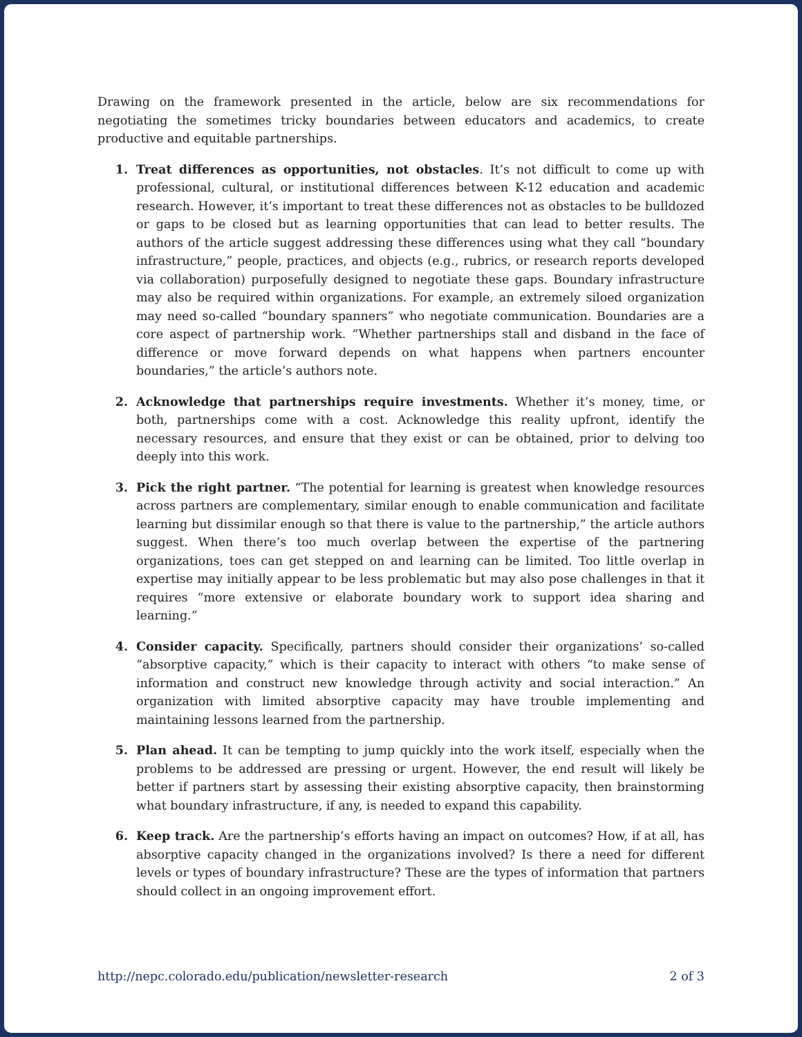Drawing on the framework presented in the article, below are six recommendations for negotiating the sometimes tricky boundaries between educators and academics, to create productive and equitable partnerships.
1. Treat differences as opportunities, not obstacles. It’s not difficult to come up with professional, cultural, or institutional differences between K-12 education and academic research. However, it’s important to treat these differences not as obstacles to be bulldozed or gaps to be closed but as learning opportunities that can lead to better results. The authors of the article suggest addressing these differences using what they call “boundary infrastructure,” people, practices, and objects (e.g., rubrics, or research reports developed via collaboration) purposefully designed to negotiate these gaps. Boundary infrastructure may also be required within organizations. For example, an extremely siloed organization may need so-called “boundary spanners” who negotiate communication. Boundaries are a core aspect of partnership work. “Whether partnerships stall and disband in the face of difference or move forward depends on what happens when partners encounter boundaries,” the article’s authors note.
2. Acknowledge that partnerships require investments. Whether it’s money, time, or both, partnerships come with a cost. Acknowledge this reality upfront, identify the necessary resources, and ensure that they exist or can be obtained, prior to delving too deeply into this work.
3. Pick the right partner. “The potential for learning is greatest when knowledge resources across partners are complementary, similar enough to enable communication and facilitate learning but dissimilar enough so that there is value to the partnership,” the article authors suggest. When there’s too much overlap between the expertise of the partnering organizations, toes can get stepped on and learning can be limited. Too little overlap in expertise may initially appear to be less problematic but may also pose challenges in that it requires “more extensive or elaborate boundary work to support idea sharing and learning.”
4. Consider capacity. Specifically, partners should consider their organizations’ so-called “absorptive capacity,” which is their capacity to interact with others “to make sense of information and construct new knowledge through activity and social interaction.” An organization with limited absorptive capacity may have trouble implementing and maintaining lessons learned from the partnership.
5. Plan ahead. It can be tempting to jump quickly into the work itself, especially when the problems to be addressed are pressing or urgent. However, the end result will likely be better if partners start by assessing their existing absorptive capacity, then brainstorming what boundary infrastructure, if any, is needed to expand this capability.
6. Keep track. Are the partnership’s efforts having an impact on outcomes? How, if at all, has absorptive capacity changed in the organizations involved? Is there a need for different levels or types of boundary infrastructure? These are the types of information that partners should collect in an ongoing improvement effort.
http://nepc.colorado.edu/publication/newsletter-research 2 of 3